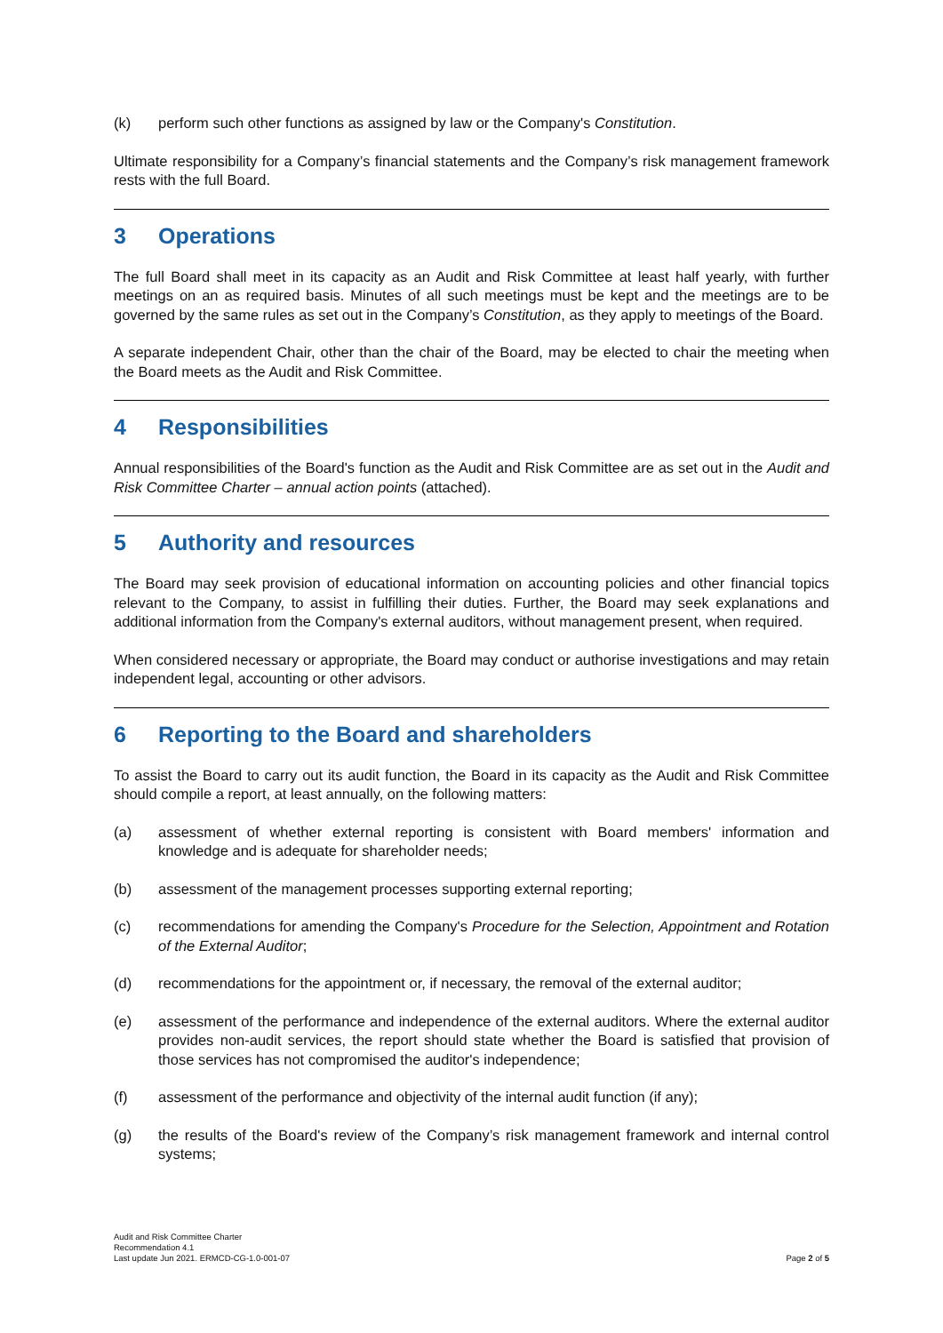(k) perform such other functions as assigned by law or the Company's Constitution.
Ultimate responsibility for a Company’s financial statements and the Company’s risk management framework rests with the full Board.
3 Operations
The full Board shall meet in its capacity as an Audit and Risk Committee at least half yearly, with further meetings on an as required basis. Minutes of all such meetings must be kept and the meetings are to be governed by the same rules as set out in the Company’s Constitution, as they apply to meetings of the Board.
A separate independent Chair, other than the chair of the Board, may be elected to chair the meeting when the Board meets as the Audit and Risk Committee.
4 Responsibilities
Annual responsibilities of the Board's function as the Audit and Risk Committee are as set out in the Audit and Risk Committee Charter – annual action points (attached).
5 Authority and resources
The Board may seek provision of educational information on accounting policies and other financial topics relevant to the Company, to assist in fulfilling their duties. Further, the Board may seek explanations and additional information from the Company's external auditors, without management present, when required.
When considered necessary or appropriate, the Board may conduct or authorise investigations and may retain independent legal, accounting or other advisors.
6 Reporting to the Board and shareholders
To assist the Board to carry out its audit function, the Board in its capacity as the Audit and Risk Committee should compile a report, at least annually, on the following matters:
(a) assessment of whether external reporting is consistent with Board members' information and knowledge and is adequate for shareholder needs;
(b) assessment of the management processes supporting external reporting;
(c) recommendations for amending the Company's Procedure for the Selection, Appointment and Rotation of the External Auditor;
(d) recommendations for the appointment or, if necessary, the removal of the external auditor;
(e) assessment of the performance and independence of the external auditors. Where the external auditor provides non-audit services, the report should state whether the Board is satisfied that provision of those services has not compromised the auditor's independence;
(f) assessment of the performance and objectivity of the internal audit function (if any);
(g) the results of the Board's review of the Company’s risk management framework and internal control systems;
Audit and Risk Committee Charter
Recommendation 4.1
Last update Jun 2021. ERMCD-CG-1.0-001-07
Page 2 of 5